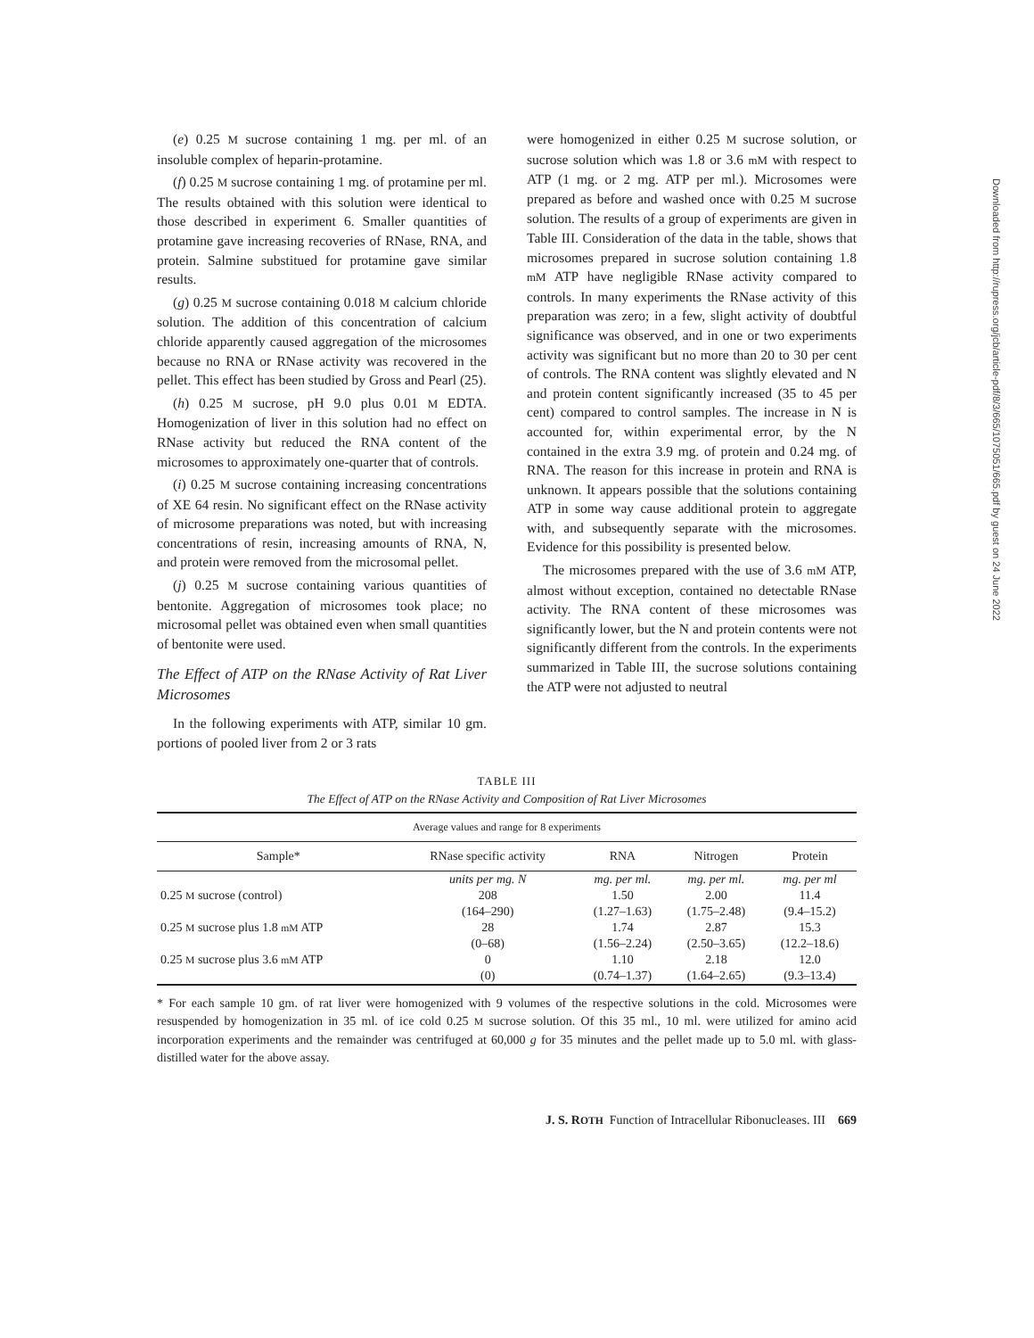(e) 0.25 M sucrose containing 1 mg. per ml. of an insoluble complex of heparin-protamine.
(f) 0.25 M sucrose containing 1 mg. of protamine per ml. The results obtained with this solution were identical to those described in experiment 6. Smaller quantities of protamine gave increasing recoveries of RNase, RNA, and protein. Salmine substitued for protamine gave similar results.
(g) 0.25 M sucrose containing 0.018 M calcium chloride solution. The addition of this concentration of calcium chloride apparently caused aggregation of the microsomes because no RNA or RNase activity was recovered in the pellet. This effect has been studied by Gross and Pearl (25).
(h) 0.25 M sucrose, pH 9.0 plus 0.01 M EDTA. Homogenization of liver in this solution had no effect on RNase activity but reduced the RNA content of the microsomes to approximately one-quarter that of controls.
(i) 0.25 M sucrose containing increasing concentrations of XE 64 resin. No significant effect on the RNase activity of microsome preparations was noted, but with increasing concentrations of resin, increasing amounts of RNA, N, and protein were removed from the microsomal pellet.
(j) 0.25 M sucrose containing various quantities of bentonite. Aggregation of microsomes took place; no microsomal pellet was obtained even when small quantities of bentonite were used.
The Effect of ATP on the RNase Activity of Rat Liver Microsomes
In the following experiments with ATP, similar 10 gm. portions of pooled liver from 2 or 3 rats
were homogenized in either 0.25 M sucrose solution, or sucrose solution which was 1.8 or 3.6 mM with respect to ATP (1 mg. or 2 mg. ATP per ml.). Microsomes were prepared as before and washed once with 0.25 M sucrose solution. The results of a group of experiments are given in Table III. Consideration of the data in the table, shows that microsomes prepared in sucrose solution containing 1.8 mM ATP have negligible RNase activity compared to controls. In many experiments the RNase activity of this preparation was zero; in a few, slight activity of doubtful significance was observed, and in one or two experiments activity was significant but no more than 20 to 30 per cent of controls. The RNA content was slightly elevated and N and protein content significantly increased (35 to 45 per cent) compared to control samples. The increase in N is accounted for, within experimental error, by the N contained in the extra 3.9 mg. of protein and 0.24 mg. of RNA. The reason for this increase in protein and RNA is unknown. It appears possible that the solutions containing ATP in some way cause additional protein to aggregate with, and subsequently separate with the microsomes. Evidence for this possibility is presented below.
The microsomes prepared with the use of 3.6 mM ATP, almost without exception, contained no detectable RNase activity. The RNA content of these microsomes was significantly lower, but the N and protein contents were not significantly different from the controls. In the experiments summarized in Table III, the sucrose solutions containing the ATP were not adjusted to neutral
TABLE III
The Effect of ATP on the RNase Activity and Composition of Rat Liver Microsomes
| Average values and range for 8 experiments | | | | |
| --- | --- | --- | --- | --- |
| Sample* | RNase specific activity | RNA | Nitrogen | Protein |
| | units per mg. N | mg. per ml. | mg. per ml. | mg. per ml |
| 0.25 M sucrose (control) | 208 | 1.50 | 2.00 | 11.4 |
| | (164–290) | (1.27–1.63) | (1.75–2.48) | (9.4–15.2) |
| 0.25 M sucrose plus 1.8 mM ATP | 28 | 1.74 | 2.87 | 15.3 |
| | (0–68) | (1.56–2.24) | (2.50–3.65) | (12.2–18.6) |
| 0.25 M sucrose plus 3.6 mM ATP | 0 | 1.10 | 2.18 | 12.0 |
| | (0) | (0.74–1.37) | (1.64–2.65) | (9.3–13.4) |
* For each sample 10 gm. of rat liver were homogenized with 9 volumes of the respective solutions in the cold. Microsomes were resuspended by homogenization in 35 ml. of ice cold 0.25 M sucrose solution. Of this 35 ml., 10 ml. were utilized for amino acid incorporation experiments and the remainder was centrifuged at 60,000 g for 35 minutes and the pellet made up to 5.0 ml. with glass-distilled water for the above assay.
J. S. ROTH Function of Intracellular Ribonucleases. III 669
Downloaded from http://rupress.org/jcb/article-pdf/8/3/665/1075051/665.pdf by guest on 24 June 2022